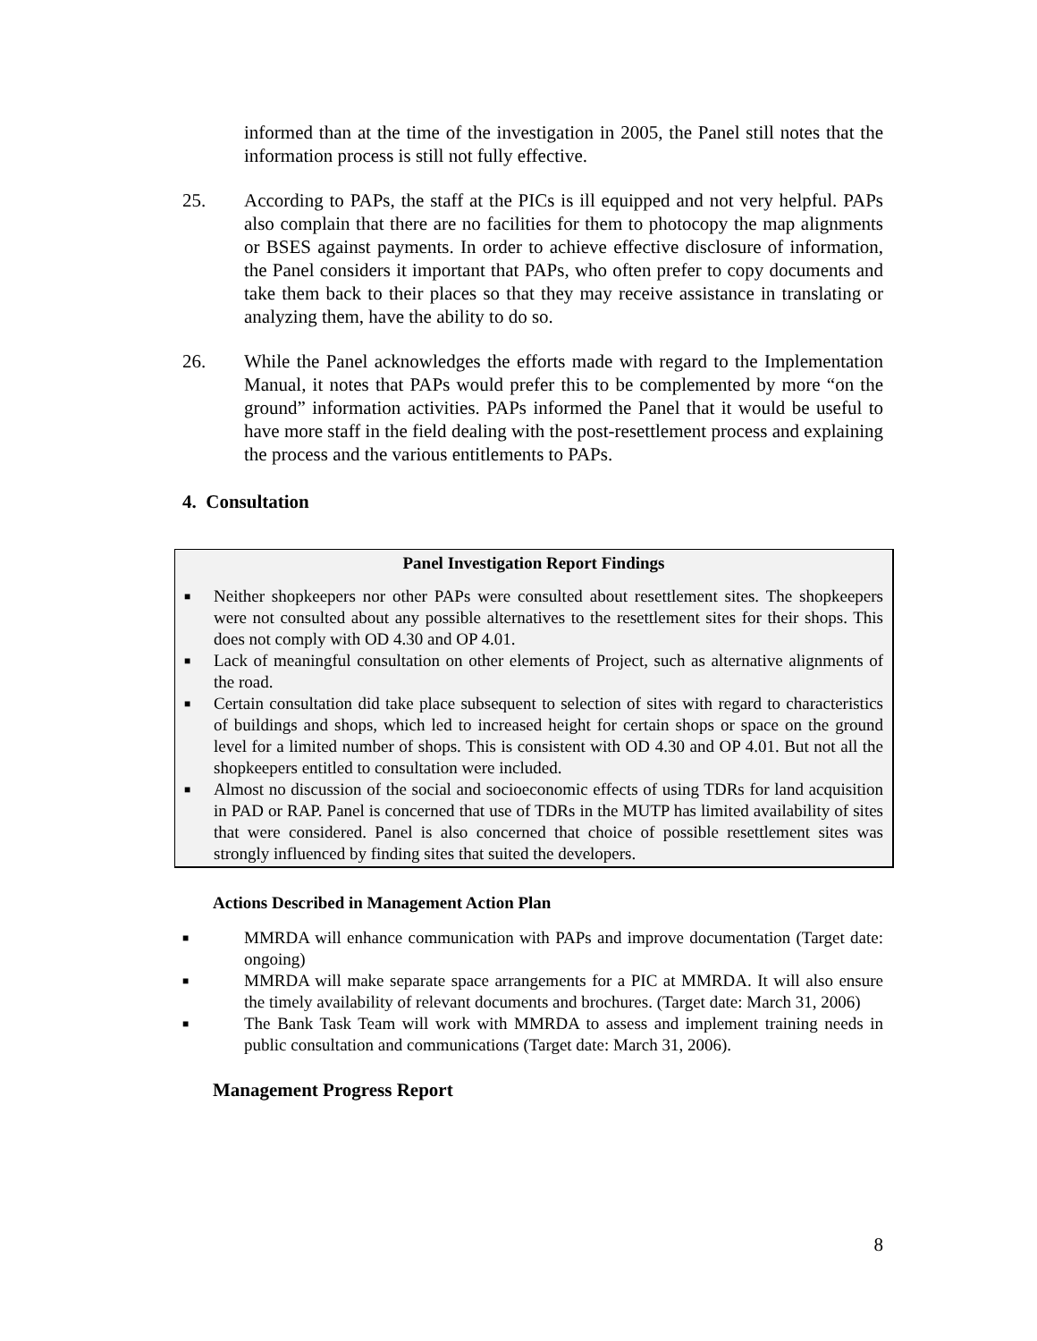informed than at the time of the investigation in 2005, the Panel still notes that the information process is still not fully effective.
25. According to PAPs, the staff at the PICs is ill equipped and not very helpful. PAPs also complain that there are no facilities for them to photocopy the map alignments or BSES against payments. In order to achieve effective disclosure of information, the Panel considers it important that PAPs, who often prefer to copy documents and take them back to their places so that they may receive assistance in translating or analyzing them, have the ability to do so.
26. While the Panel acknowledges the efforts made with regard to the Implementation Manual, it notes that PAPs would prefer this to be complemented by more “on the ground” information activities. PAPs informed the Panel that it would be useful to have more staff in the field dealing with the post-resettlement process and explaining the process and the various entitlements to PAPs.
4. Consultation
Panel Investigation Report Findings
■ Neither shopkeepers nor other PAPs were consulted about resettlement sites. The shopkeepers were not consulted about any possible alternatives to the resettlement sites for their shops. This does not comply with OD 4.30 and OP 4.01.
■ Lack of meaningful consultation on other elements of Project, such as alternative alignments of the road.
■ Certain consultation did take place subsequent to selection of sites with regard to characteristics of buildings and shops, which led to increased height for certain shops or space on the ground level for a limited number of shops. This is consistent with OD 4.30 and OP 4.01. But not all the shopkeepers entitled to consultation were included.
■ Almost no discussion of the social and socioeconomic effects of using TDRs for land acquisition in PAD or RAP. Panel is concerned that use of TDRs in the MUTP has limited availability of sites that were considered. Panel is also concerned that choice of possible resettlement sites was strongly influenced by finding sites that suited the developers.
Actions Described in Management Action Plan
■ MMRDA will enhance communication with PAPs and improve documentation (Target date: ongoing)
■ MMRDA will make separate space arrangements for a PIC at MMRDA. It will also ensure the timely availability of relevant documents and brochures. (Target date: March 31, 2006)
■ The Bank Task Team will work with MMRDA to assess and implement training needs in public consultation and communications (Target date: March 31, 2006).
Management Progress Report
8